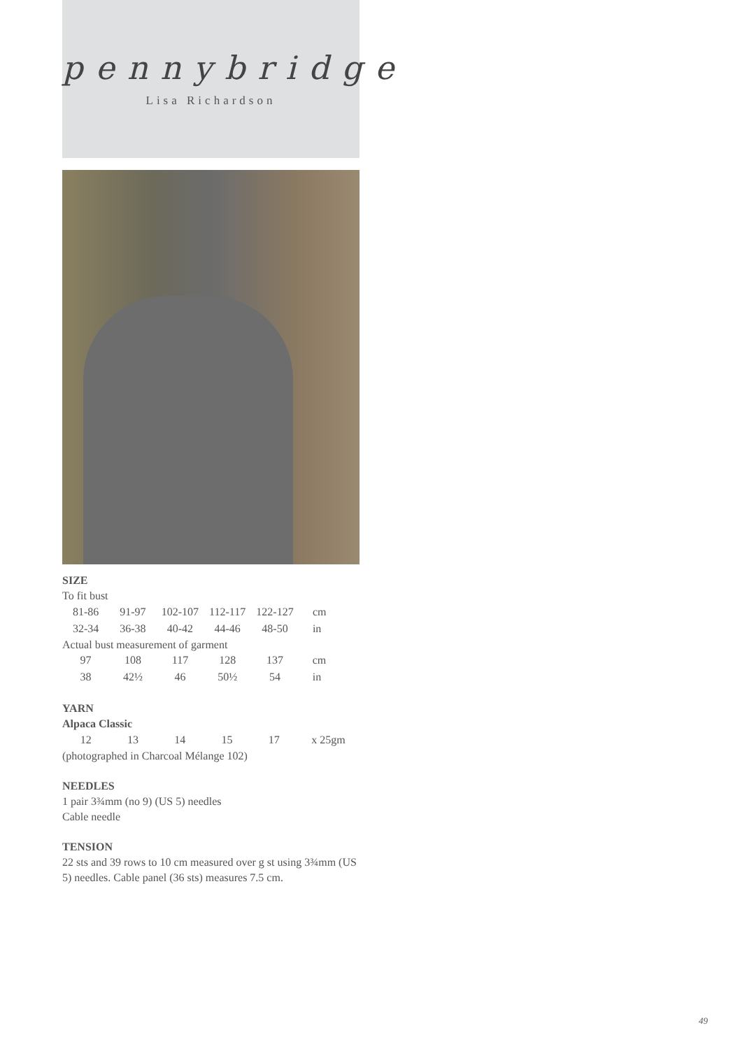pennybridge
Lisa Richardson
SIZE
To fit bust
| 81-86 | 91-97 | 102-107 | 112-117 | 122-127 | cm |
| 32-34 | 36-38 | 40-42 | 44-46 | 48-50 | in |
Actual bust measurement of garment
| 97 | 108 | 117 | 128 | 137 | cm |
| 38 | 42½ | 46 | 50½ | 54 | in |
YARN
Alpaca Classic
| 12 | 13 | 14 | 15 | 17 | x 25gm |
(photographed in Charcoal Mélange 102)
NEEDLES
1 pair 3¾mm (no 9) (US 5) needles
Cable needle
TENSION
22 sts and 39 rows to 10 cm measured over g st using 3¾mm (US 5) needles. Cable panel (36 sts) measures 7.5 cm.
49